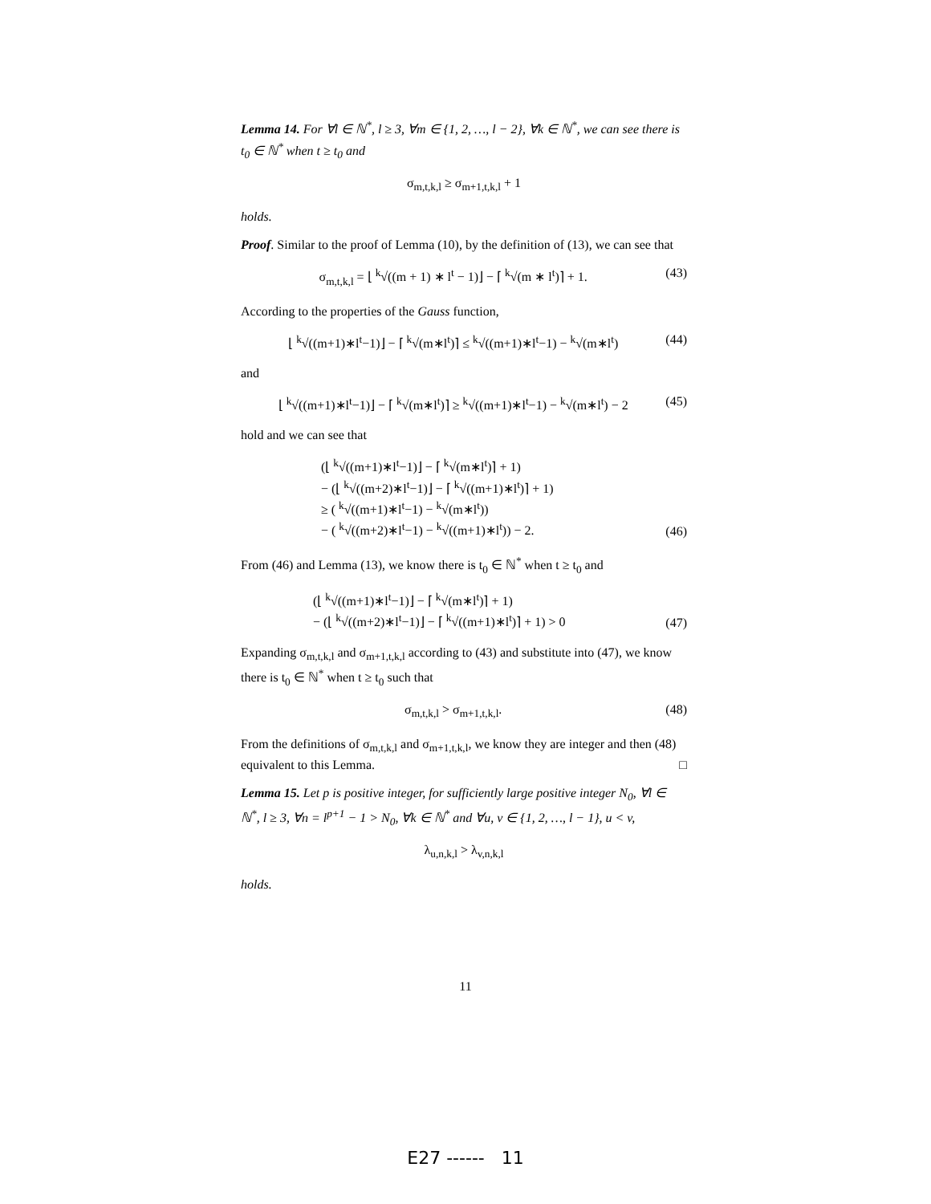Lemma 14. For ∀l ∈ ℕ<sup>*</sup>, l ≥ 3, ∀m ∈ {1, 2, …, l − 2}, ∀k ∈ ℕ<sup>*</sup>, we can see there is t<sub>0</sub> ∈ ℕ<sup>*</sup> when t ≥ t<sub>0</sub> and
σ<sub>m,t,k,l</sub> ≥ σ<sub>m+1,t,k,l</sub> + 1
holds.
Proof. Similar to the proof of Lemma (10), by the definition of (13), we can see that
σ<sub>m,t,k,l</sub> = ⌊ <sup>k</sup>√((m + 1) ∗ l<sup>t</sup> − 1)⌋ − ⌈ <sup>k</sup>√(m ∗ l<sup>t</sup>)⌉ + 1. (43)
According to the properties of the Gauss function,
⌊ <sup>k</sup>√((m+1)∗l<sup>t</sup>−1)⌋ − ⌈ <sup>k</sup>√(m∗l<sup>t</sup>)⌉ ≤ <sup>k</sup>√((m+1)∗l<sup>t</sup>−1) − <sup>k</sup>√(m∗l<sup>t</sup>) (44)
and
⌊ <sup>k</sup>√((m+1)∗l<sup>t</sup>−1)⌋ − ⌈ <sup>k</sup>√(m∗l<sup>t</sup>)⌉ ≥ <sup>k</sup>√((m+1)∗l<sup>t</sup>−1) − <sup>k</sup>√(m∗l<sup>t</sup>) − 2 (45)
hold and we can see that
(⌊ <sup>k</sup>√((m+1)∗l<sup>t</sup>−1)⌋ − ⌈ <sup>k</sup>√(m∗l<sup>t</sup>)⌉ + 1)
− (⌊ <sup>k</sup>√((m+2)∗l<sup>t</sup>−1)⌋ − ⌈ <sup>k</sup>√((m+1)∗l<sup>t</sup>)⌉ + 1)
≥ ( <sup>k</sup>√((m+1)∗l<sup>t</sup>−1) − <sup>k</sup>√(m∗l<sup>t</sup>))
− ( <sup>k</sup>√((m+2)∗l<sup>t</sup>−1) − <sup>k</sup>√((m+1)∗l<sup>t</sup>)) − 2. (46)
From (46) and Lemma (13), we know there is t<sub>0</sub> ∈ ℕ<sup>*</sup> when t ≥ t<sub>0</sub> and
(⌊ <sup>k</sup>√((m+1)∗l<sup>t</sup>−1)⌋ − ⌈ <sup>k</sup>√(m∗l<sup>t</sup>)⌉ + 1)
− (⌊ <sup>k</sup>√((m+2)∗l<sup>t</sup>−1)⌋ − ⌈ <sup>k</sup>√((m+1)∗l<sup>t</sup>)⌉ + 1) > 0 (47)
Expanding σ<sub>m,t,k,l</sub> and σ<sub>m+1,t,k,l</sub> according to (43) and substitute into (47), we know there is t<sub>0</sub> ∈ ℕ<sup>*</sup> when t ≥ t<sub>0</sub> such that
σ<sub>m,t,k,l</sub> > σ<sub>m+1,t,k,l</sub>. (48)
From the definitions of σ<sub>m,t,k,l</sub> and σ<sub>m+1,t,k,l</sub>, we know they are integer and then (48) equivalent to this Lemma. □
Lemma 15. Let p is positive integer, for sufficiently large positive integer N<sub>0</sub>, ∀l ∈ ℕ<sup>*</sup>, l ≥ 3, ∀n = l<sup>p+1</sup> − 1 > N<sub>0</sub>, ∀k ∈ ℕ<sup>*</sup> and ∀u, v ∈ {1, 2, …, l − 1}, u < v,
λ<sub>u,n,k,l</sub> > λ<sub>v,n,k,l</sub>
holds.
11
E27 ------ 11